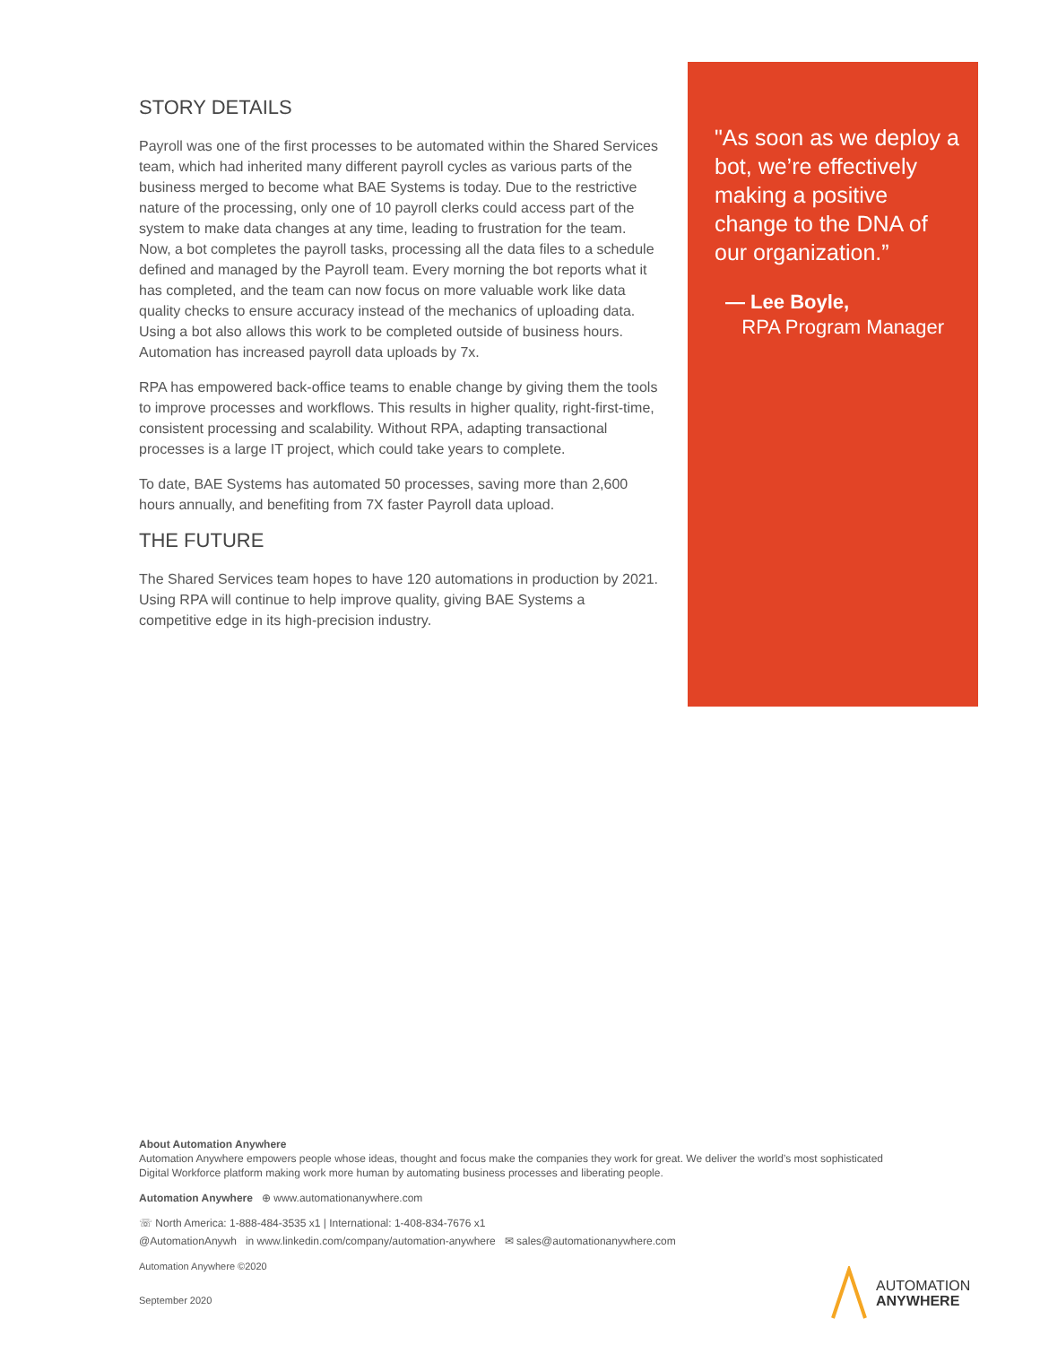STORY DETAILS
Payroll was one of the first processes to be automated within the Shared Services team, which had inherited many different payroll cycles as various parts of the business merged to become what BAE Systems is today. Due to the restrictive nature of the processing, only one of 10 payroll clerks could access part of the system to make data changes at any time, leading to frustration for the team. Now, a bot completes the payroll tasks, processing all the data files to a schedule defined and managed by the Payroll team. Every morning the bot reports what it has completed, and the team can now focus on more valuable work like data quality checks to ensure accuracy instead of the mechanics of uploading data. Using a bot also allows this work to be completed outside of business hours. Automation has increased payroll data uploads by 7x.
RPA has empowered back-office teams to enable change by giving them the tools to improve processes and workflows. This results in higher quality, right-first-time, consistent processing and scalability. Without RPA, adapting transactional processes is a large IT project, which could take years to complete.
To date, BAE Systems has automated 50 processes, saving more than 2,600 hours annually, and benefiting from 7X faster Payroll data upload.
THE FUTURE
The Shared Services team hopes to have 120 automations in production by 2021. Using RPA will continue to help improve quality, giving BAE Systems a competitive edge in its high-precision industry.
"As soon as we deploy a bot, we’re effectively making a positive change to the DNA of our organization.”
— Lee Boyle,
RPA Program Manager
About Automation Anywhere
Automation Anywhere empowers people whose ideas, thought and focus make the companies they work for great. We deliver the world’s most sophisticated Digital Workforce platform making work more human by automating business processes and liberating people.
Automation Anywhere ⊕ www.automationanywhere.com
☏ North America: 1-888-484-3535 x1 | International: 1-408-834-7676 x1
@AutomationAnywh in www.linkedin.com/company/automation-anywhere ✉ sales@automationanywhere.com
Automation Anywhere ©2020
September 2020
AUTOMATION
ANYWHERE